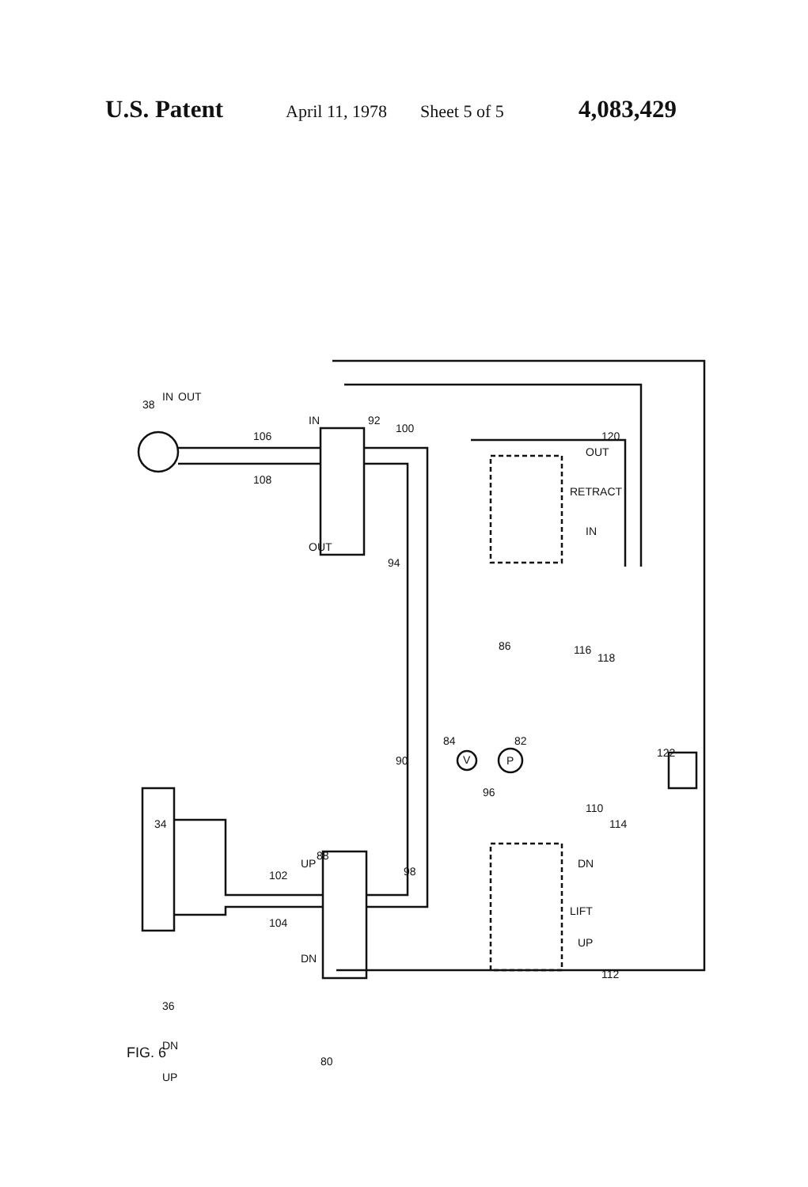U.S. Patent
April 11, 1978
Sheet 5 of 5
4,083,429
38
IN
OUT
106
108
IN
92
100
OUT
94
86
82
84
V
P
90
96
116
118
120
RETRACT
OUT
IN
122
110
114
LIFT
DN
UP
112
UP
88
102
98
104
DN
34
36
FIG. 6
DN
UP
80